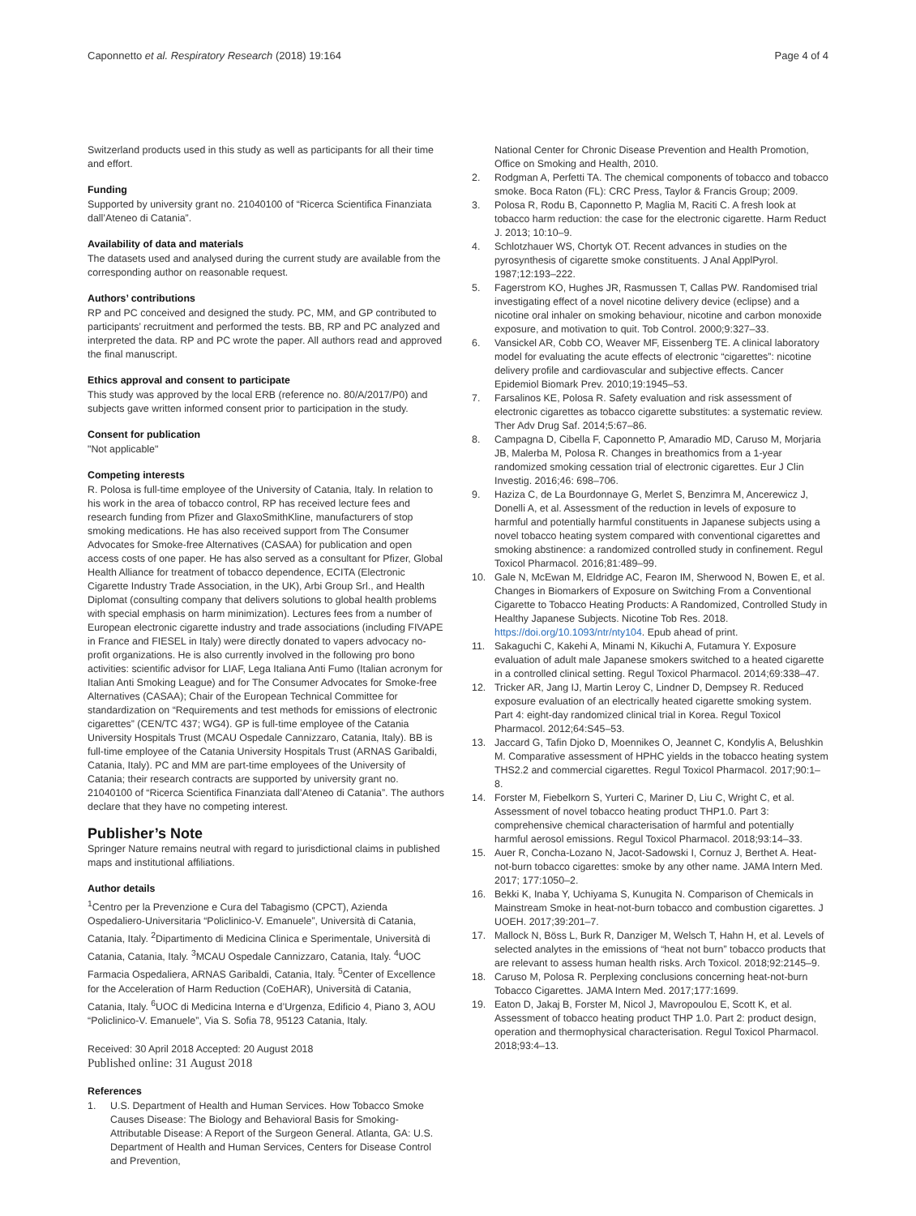Caponnetto et al. Respiratory Research (2018) 19:164 Page 4 of 4
Switzerland products used in this study as well as participants for all their time and effort.
Funding
Supported by university grant no. 21040100 of “Ricerca Scientifica Finanziata dall’Ateneo di Catania”.
Availability of data and materials
The datasets used and analysed during the current study are available from the corresponding author on reasonable request.
Authors’ contributions
RP and PC conceived and designed the study. PC, MM, and GP contributed to participants’ recruitment and performed the tests. BB, RP and PC analyzed and interpreted the data. RP and PC wrote the paper. All authors read and approved the final manuscript.
Ethics approval and consent to participate
This study was approved by the local ERB (reference no. 80/A/2017/P0) and subjects gave written informed consent prior to participation in the study.
Consent for publication
"Not applicable"
Competing interests
R. Polosa is full-time employee of the University of Catania, Italy. In relation to his work in the area of tobacco control, RP has received lecture fees and research funding from Pfizer and GlaxoSmithKline, manufacturers of stop smoking medications. He has also received support from The Consumer Advocates for Smoke-free Alternatives (CASAA) for publication and open access costs of one paper. He has also served as a consultant for Pfizer, Global Health Alliance for treatment of tobacco dependence, ECITA (Electronic Cigarette Industry Trade Association, in the UK), Arbi Group Srl., and Health Diplomat (consulting company that delivers solutions to global health problems with special emphasis on harm minimization). Lectures fees from a number of European electronic cigarette industry and trade associations (including FIVAPE in France and FIESEL in Italy) were directly donated to vapers advocacy no-profit organizations. He is also currently involved in the following pro bono activities: scientific advisor for LIAF, Lega Italiana Anti Fumo (Italian acronym for Italian Anti Smoking League) and for The Consumer Advocates for Smoke-free Alternatives (CASAA); Chair of the European Technical Committee for standardization on “Requirements and test methods for emissions of electronic cigarettes” (CEN/TC 437; WG4). GP is full-time employee of the Catania University Hospitals Trust (MCAU Ospedale Cannizzaro, Catania, Italy). BB is full-time employee of the Catania University Hospitals Trust (ARNAS Garibaldi, Catania, Italy). PC and MM are part-time employees of the University of Catania; their research contracts are supported by university grant no. 21040100 of “Ricerca Scientifica Finanziata dall’Ateneo di Catania”. The authors declare that they have no competing interest.
Publisher’s Note
Springer Nature remains neutral with regard to jurisdictional claims in published maps and institutional affiliations.
Author details
<sup>1</sup> Centro per la Prevenzione e Cura del Tabagismo (CPCT), Azienda Ospedaliero-Universitaria “Policlinico-V. Emanuele”, Università di Catania, Catania, Italy. <sup>2</sup>Dipartimento di Medicina Clinica e Sperimentale, Università di Catania, Catania, Italy. <sup>3</sup>MCAU Ospedale Cannizzaro, Catania, Italy. <sup>4</sup>UOC Farmacia Ospedaliera, ARNAS Garibaldi, Catania, Italy. <sup>5</sup>Center of Excellence for the Acceleration of Harm Reduction (CoEHAR), Università di Catania, Catania, Italy. <sup>6</sup>UOC di Medicina Interna e d’Urgenza, Edificio 4, Piano 3, AOU “Policlinico-V. Emanuele”, Via S. Sofia 78, 95123 Catania, Italy.
Received: 30 April 2018 Accepted: 20 August 2018
Published online: 31 August 2018
References
1. U.S. Department of Health and Human Services. How Tobacco Smoke Causes Disease: The Biology and Behavioral Basis for Smoking-Attributable Disease: A Report of the Surgeon General. Atlanta, GA: U.S. Department of Health and Human Services, Centers for Disease Control and Prevention,
National Center for Chronic Disease Prevention and Health Promotion, Office on Smoking and Health, 2010.
2. Rodgman A, Perfetti TA. The chemical components of tobacco and tobacco smoke. Boca Raton (FL): CRC Press, Taylor & Francis Group; 2009.
3. Polosa R, Rodu B, Caponnetto P, Maglia M, Raciti C. A fresh look at tobacco harm reduction: the case for the electronic cigarette. Harm Reduct J. 2013; 10:10–9.
4. Schlotzhauer WS, Chortyk OT. Recent advances in studies on the pyrosynthesis of cigarette smoke constituents. J Anal ApplPyrol. 1987;12:193–222.
5. Fagerstrom KO, Hughes JR, Rasmussen T, Callas PW. Randomised trial investigating effect of a novel nicotine delivery device (eclipse) and a nicotine oral inhaler on smoking behaviour, nicotine and carbon monoxide exposure, and motivation to quit. Tob Control. 2000;9:327–33.
6. Vansickel AR, Cobb CO, Weaver MF, Eissenberg TE. A clinical laboratory model for evaluating the acute effects of electronic “cigarettes”: nicotine delivery profile and cardiovascular and subjective effects. Cancer Epidemiol Biomark Prev. 2010;19:1945–53.
7. Farsalinos KE, Polosa R. Safety evaluation and risk assessment of electronic cigarettes as tobacco cigarette substitutes: a systematic review. Ther Adv Drug Saf. 2014;5:67–86.
8. Campagna D, Cibella F, Caponnetto P, Amaradio MD, Caruso M, Morjaria JB, Malerba M, Polosa R. Changes in breathomics from a 1-year randomized smoking cessation trial of electronic cigarettes. Eur J Clin Investig. 2016;46: 698–706.
9. Haziza C, de La Bourdonnaye G, Merlet S, Benzimra M, Ancerewicz J, Donelli A, et al. Assessment of the reduction in levels of exposure to harmful and potentially harmful constituents in Japanese subjects using a novel tobacco heating system compared with conventional cigarettes and smoking abstinence: a randomized controlled study in confinement. Regul Toxicol Pharmacol. 2016;81:489–99.
10. Gale N, McEwan M, Eldridge AC, Fearon IM, Sherwood N, Bowen E, et al. Changes in Biomarkers of Exposure on Switching From a Conventional Cigarette to Tobacco Heating Products: A Randomized, Controlled Study in Healthy Japanese Subjects. Nicotine Tob Res. 2018. https://doi.org/10.1093/ntr/nty104. Epub ahead of print.
11. Sakaguchi C, Kakehi A, Minami N, Kikuchi A, Futamura Y. Exposure evaluation of adult male Japanese smokers switched to a heated cigarette in a controlled clinical setting. Regul Toxicol Pharmacol. 2014;69:338–47.
12. Tricker AR, Jang IJ, Martin Leroy C, Lindner D, Dempsey R. Reduced exposure evaluation of an electrically heated cigarette smoking system. Part 4: eight-day randomized clinical trial in Korea. Regul Toxicol Pharmacol. 2012;64:S45–53.
13. Jaccard G, Tafin Djoko D, Moennikes O, Jeannet C, Kondylis A, Belushkin M. Comparative assessment of HPHC yields in the tobacco heating system THS2.2 and commercial cigarettes. Regul Toxicol Pharmacol. 2017;90:1–8.
14. Forster M, Fiebelkorn S, Yurteri C, Mariner D, Liu C, Wright C, et al. Assessment of novel tobacco heating product THP1.0. Part 3: comprehensive chemical characterisation of harmful and potentially harmful aerosol emissions. Regul Toxicol Pharmacol. 2018;93:14–33.
15. Auer R, Concha-Lozano N, Jacot-Sadowski I, Cornuz J, Berthet A. Heat-not-burn tobacco cigarettes: smoke by any other name. JAMA Intern Med. 2017; 177:1050–2.
16. Bekki K, Inaba Y, Uchiyama S, Kunugita N. Comparison of Chemicals in Mainstream Smoke in heat-not-burn tobacco and combustion cigarettes. J UOEH. 2017;39:201–7.
17. Mallock N, Böss L, Burk R, Danziger M, Welsch T, Hahn H, et al. Levels of selected analytes in the emissions of “heat not burn” tobacco products that are relevant to assess human health risks. Arch Toxicol. 2018;92:2145–9.
18. Caruso M, Polosa R. Perplexing conclusions concerning heat-not-burn Tobacco Cigarettes. JAMA Intern Med. 2017;177:1699.
19. Eaton D, Jakaj B, Forster M, Nicol J, Mavropoulou E, Scott K, et al. Assessment of tobacco heating product THP 1.0. Part 2: product design, operation and thermophysical characterisation. Regul Toxicol Pharmacol. 2018;93:4–13.